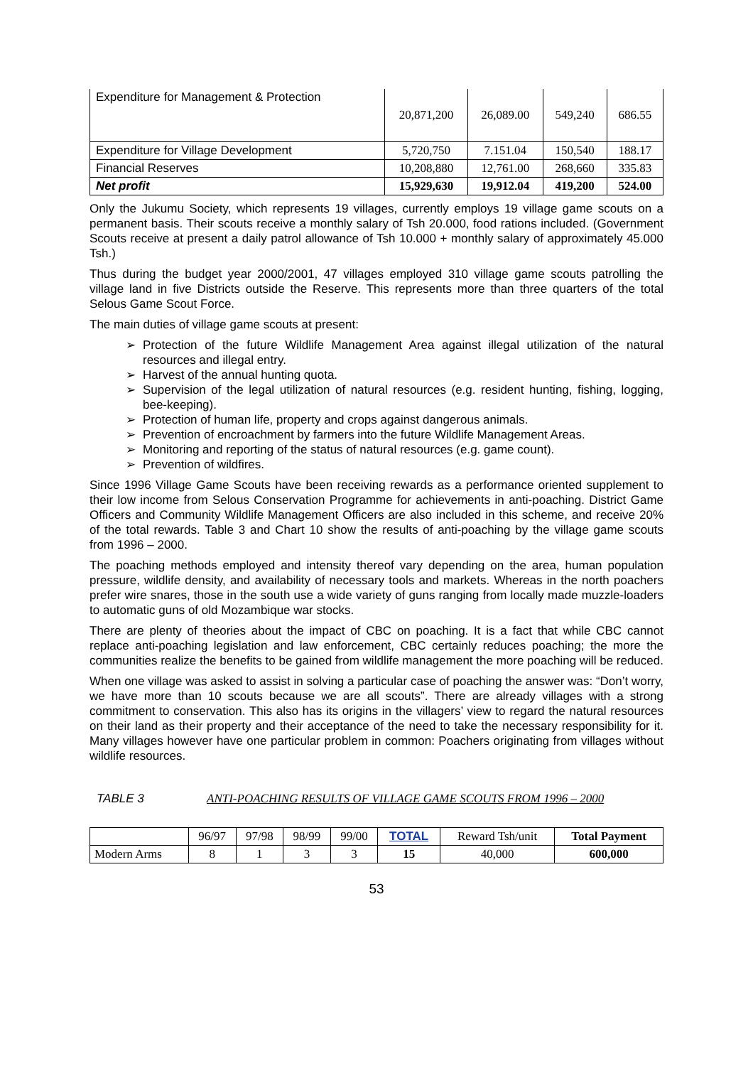| Expenditure for Management & Protection | 20,871,200 | 26,089.00 | 549,240 | 686.55 |
| Expenditure for Village Development | 5,720,750 | 7.151.04 | 150,540 | 188.17 |
| Financial Reserves | 10,208,880 | 12,761.00 | 268,660 | 335.83 |
| Net profit | 15,929,630 | 19,912.04 | 419,200 | 524.00 |
Only the Jukumu Society, which represents 19 villages, currently employs 19 village game scouts on a permanent basis. Their scouts receive a monthly salary of Tsh 20.000, food rations included. (Government Scouts receive at present a daily patrol allowance of Tsh 10.000 + monthly salary of approximately 45.000 Tsh.)
Thus during the budget year 2000/2001, 47 villages employed 310 village game scouts patrolling the village land in five Districts outside the Reserve. This represents more than three quarters of the total Selous Game Scout Force.
The main duties of village game scouts at present:
➢ Protection of the future Wildlife Management Area against illegal utilization of the natural resources and illegal entry.
➢ Harvest of the annual hunting quota.
➢ Supervision of the legal utilization of natural resources (e.g. resident hunting, fishing, logging, bee-keeping).
➢ Protection of human life, property and crops against dangerous animals.
➢ Prevention of encroachment by farmers into the future Wildlife Management Areas.
➢ Monitoring and reporting of the status of natural resources (e.g. game count).
➢ Prevention of wildfires.
Since 1996 Village Game Scouts have been receiving rewards as a performance oriented supplement to their low income from Selous Conservation Programme for achievements in anti-poaching. District Game Officers and Community Wildlife Management Officers are also included in this scheme, and receive 20% of the total rewards. Table 3 and Chart 10 show the results of anti-poaching by the village game scouts from 1996 – 2000.
The poaching methods employed and intensity thereof vary depending on the area, human population pressure, wildlife density, and availability of necessary tools and markets. Whereas in the north poachers prefer wire snares, those in the south use a wide variety of guns ranging from locally made muzzle-loaders to automatic guns of old Mozambique war stocks.
There are plenty of theories about the impact of CBC on poaching. It is a fact that while CBC cannot replace anti-poaching legislation and law enforcement, CBC certainly reduces poaching; the more the communities realize the benefits to be gained from wildlife management the more poaching will be reduced.
When one village was asked to assist in solving a particular case of poaching the answer was: “Don’t worry, we have more than 10 scouts because we are all scouts”. There are already villages with a strong commitment to conservation. This also has its origins in the villagers’ view to regard the natural resources on their land as their property and their acceptance of the need to take the necessary responsibility for it. Many villages however have one particular problem in common: Poachers originating from villages without wildlife resources.
TABLE 3 ANTI-POACHING RESULTS OF VILLAGE GAME SCOUTS FROM 1996 – 2000
| | 96/97 | 97/98 | 98/99 | 99/00 | TOTAL | Reward Tsh/unit | Total Payment |
| --- | --- | --- | --- | --- | --- | --- | --- |
| Modern Arms | 8 | 1 | 3 | 3 | 15 | 40,000 | 600,000 |
53